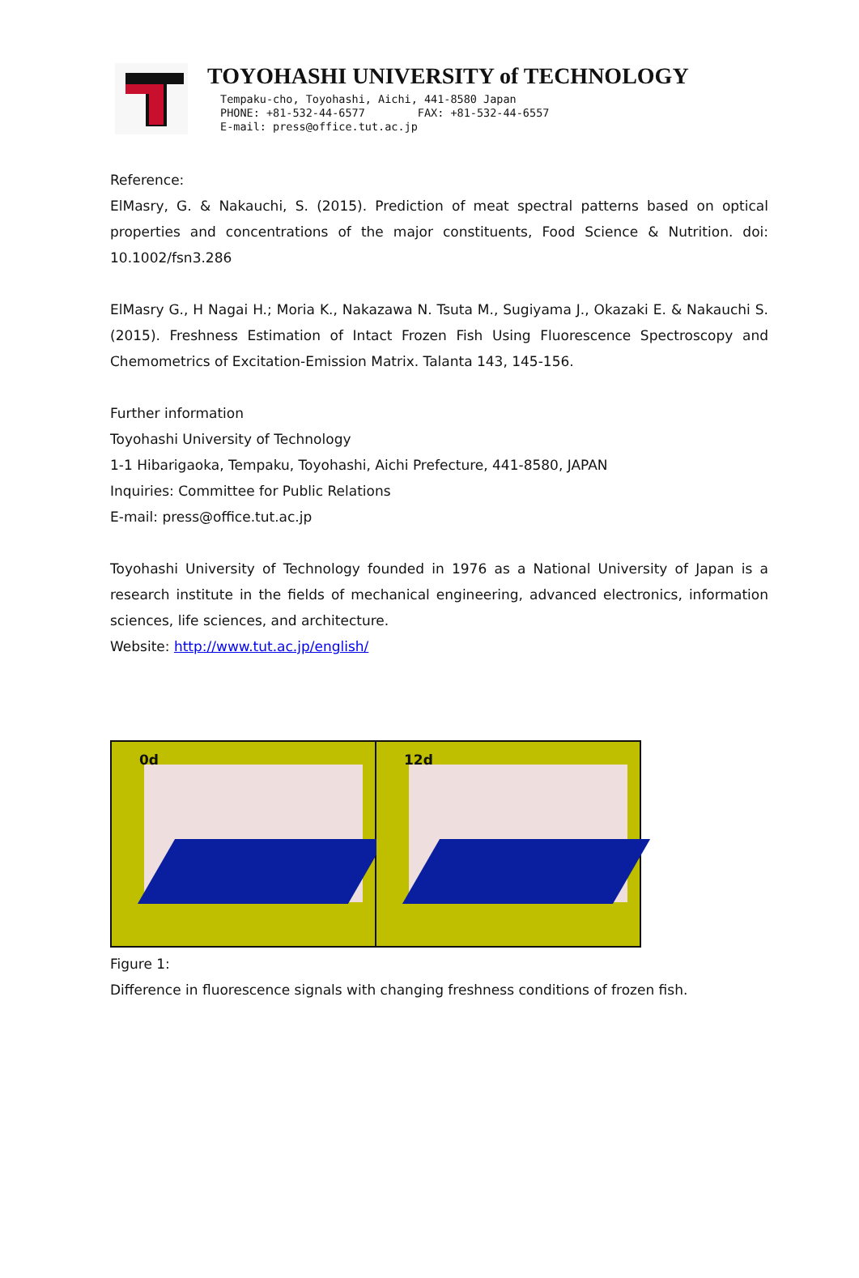TOYOHASHI UNIVERSITY of TECHNOLOGY
Tempaku-cho, Toyohashi, Aichi, 441-8580 Japan
PHONE: +81-532-44-6577 FAX: +81-532-44-6557
E-mail: press@office.tut.ac.jp
Reference:
ElMasry, G. & Nakauchi, S. (2015). Prediction of meat spectral patterns based on optical properties and concentrations of the major constituents, Food Science & Nutrition. doi: 10.1002/fsn3.286
ElMasry G., H Nagai H.; Moria K., Nakazawa N. Tsuta M., Sugiyama J., Okazaki E. & Nakauchi S.(2015). Freshness Estimation of Intact Frozen Fish Using Fluorescence Spectroscopy and Chemometrics of Excitation-Emission Matrix. Talanta 143, 145-156.
Further information
Toyohashi University of Technology
1-1 Hibarigaoka, Tempaku, Toyohashi, Aichi Prefecture, 441-8580, JAPAN
Inquiries: Committee for Public Relations
E-mail: press@office.tut.ac.jp
Toyohashi University of Technology founded in 1976 as a National University of Japan is a research institute in the fields of mechanical engineering, advanced electronics, information sciences, life sciences, and architecture.
Website: http://www.tut.ac.jp/english/
0d
12d
Figure 1:
Difference in fluorescence signals with changing freshness conditions of frozen fish.